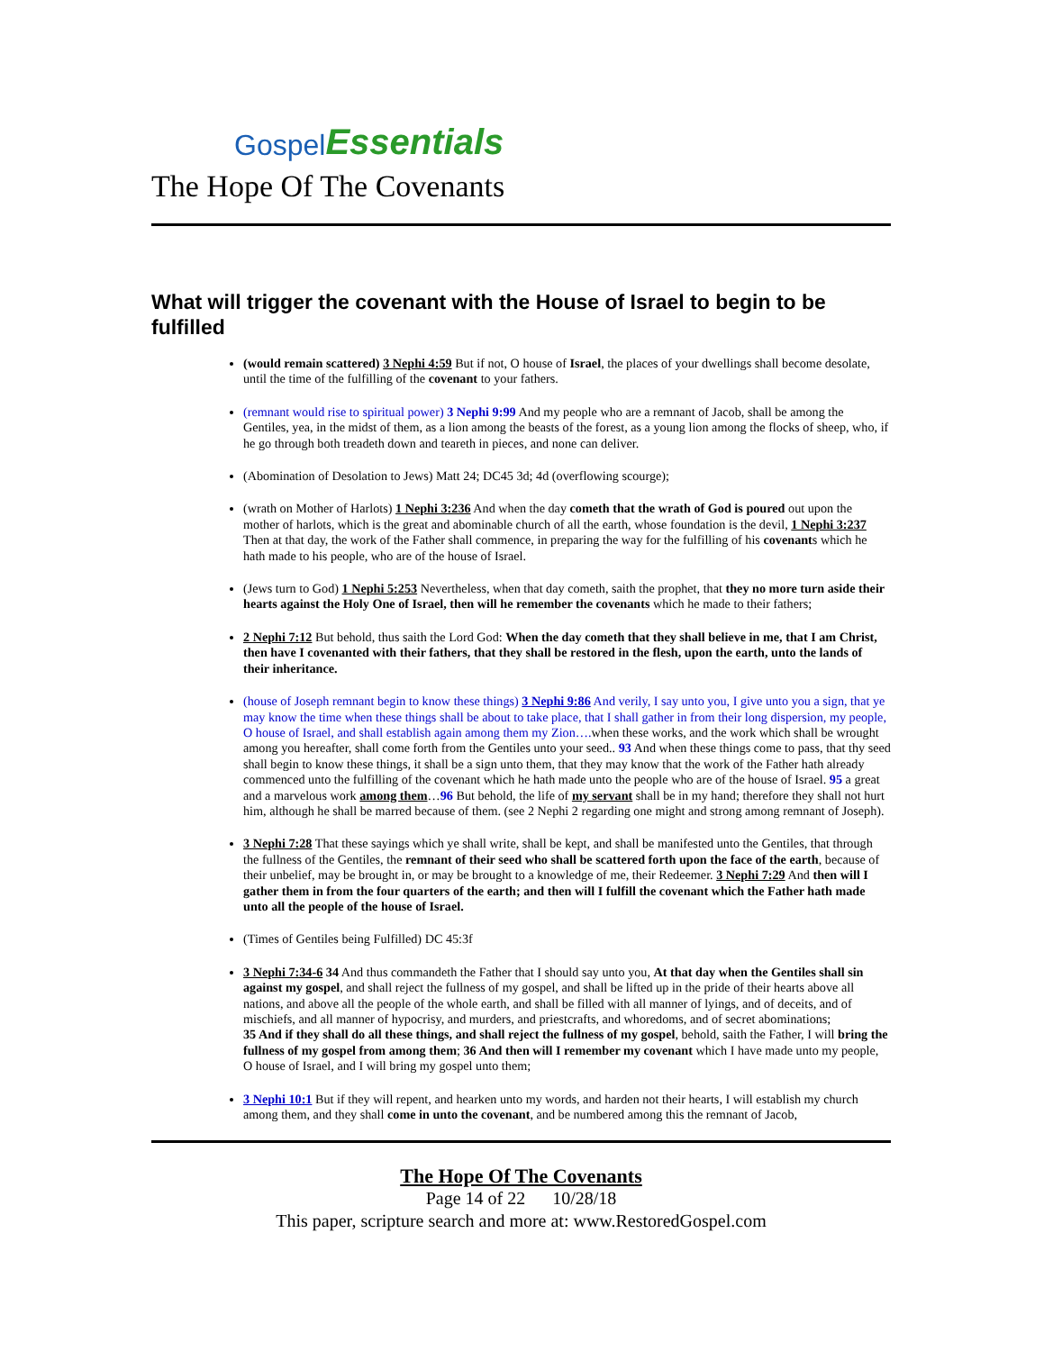Gospel Essentials
The Hope Of The Covenants
What will trigger the covenant with the House of Israel to begin to be fulfilled
(would remain scattered) 3 Nephi 4:59 But if not, O house of Israel, the places of your dwellings shall become desolate, until the time of the fulfilling of the covenant to your fathers.
(remnant would rise to spiritual power) 3 Nephi 9:99 And my people who are a remnant of Jacob, shall be among the Gentiles, yea, in the midst of them, as a lion among the beasts of the forest, as a young lion among the flocks of sheep, who, if he go through both treadeth down and teareth in pieces, and none can deliver.
(Abomination of Desolation to Jews) Matt 24; DC45 3d; 4d (overflowing scourge);
(wrath on Mother of Harlots) 1 Nephi 3:236 And when the day cometh that the wrath of God is poured out upon the mother of harlots, which is the great and abominable church of all the earth, whose foundation is the devil, 1 Nephi 3:237 Then at that day, the work of the Father shall commence, in preparing the way for the fulfilling of his covenants which he hath made to his people, who are of the house of Israel.
(Jews turn to God) 1 Nephi 5:253 Nevertheless, when that day cometh, saith the prophet, that they no more turn aside their hearts against the Holy One of Israel, then will he remember the covenants which he made to their fathers;
2 Nephi 7:12 But behold, thus saith the Lord God: When the day cometh that they shall believe in me, that I am Christ, then have I covenanted with their fathers, that they shall be restored in the flesh, upon the earth, unto the lands of their inheritance.
(house of Joseph remnant begin to know these things) 3 Nephi 9:86 And verily, I say unto you, I give unto you a sign, that ye may know the time when these things shall be about to take place, that I shall gather in from their long dispersion, my people, O house of Israel, and shall establish again among them my Zion…. when these works, and the work which shall be wrought among you hereafter, shall come forth from the Gentiles unto your seed.. 93 And when these things come to pass, that thy seed shall begin to know these things, it shall be a sign unto them, that they may know that the work of the Father hath already commenced unto the fulfilling of the covenant which he hath made unto the people who are of the house of Israel. 95 a great and a marvelous work among them…96 But behold, the life of my servant shall be in my hand; therefore they shall not hurt him, although he shall be marred because of them. (see 2 Nephi 2 regarding one might and strong among remnant of Joseph).
3 Nephi 7:28 That these sayings which ye shall write, shall be kept, and shall be manifested unto the Gentiles, that through the fullness of the Gentiles, the remnant of their seed who shall be scattered forth upon the face of the earth, because of their unbelief, may be brought in, or may be brought to a knowledge of me, their Redeemer. 3 Nephi 7:29 And then will I gather them in from the four quarters of the earth; and then will I fulfill the covenant which the Father hath made unto all the people of the house of Israel.
(Times of Gentiles being Fulfilled) DC 45:3f
3 Nephi 7:34-6 34 And thus commandeth the Father that I should say unto you, At that day when the Gentiles shall sin against my gospel, and shall reject the fullness of my gospel, and shall be lifted up in the pride of their hearts above all nations, and above all the people of the whole earth, and shall be filled with all manner of lyings, and of deceits, and of mischiefs, and all manner of hypocrisy, and murders, and priestcrafts, and whoredoms, and of secret abominations;
35 And if they shall do all these things, and shall reject the fullness of my gospel, behold, saith the Father, I will bring the fullness of my gospel from among them; 36 And then will I remember my covenant which I have made unto my people, O house of Israel, and I will bring my gospel unto them;
3 Nephi 10:1 But if they will repent, and hearken unto my words, and harden not their hearts, I will establish my church among them, and they shall come in unto the covenant, and be numbered among this the remnant of Jacob,
The Hope Of The Covenants
Page 14 of 22 10/28/18
This paper, scripture search and more at: www.RestoredGospel.com